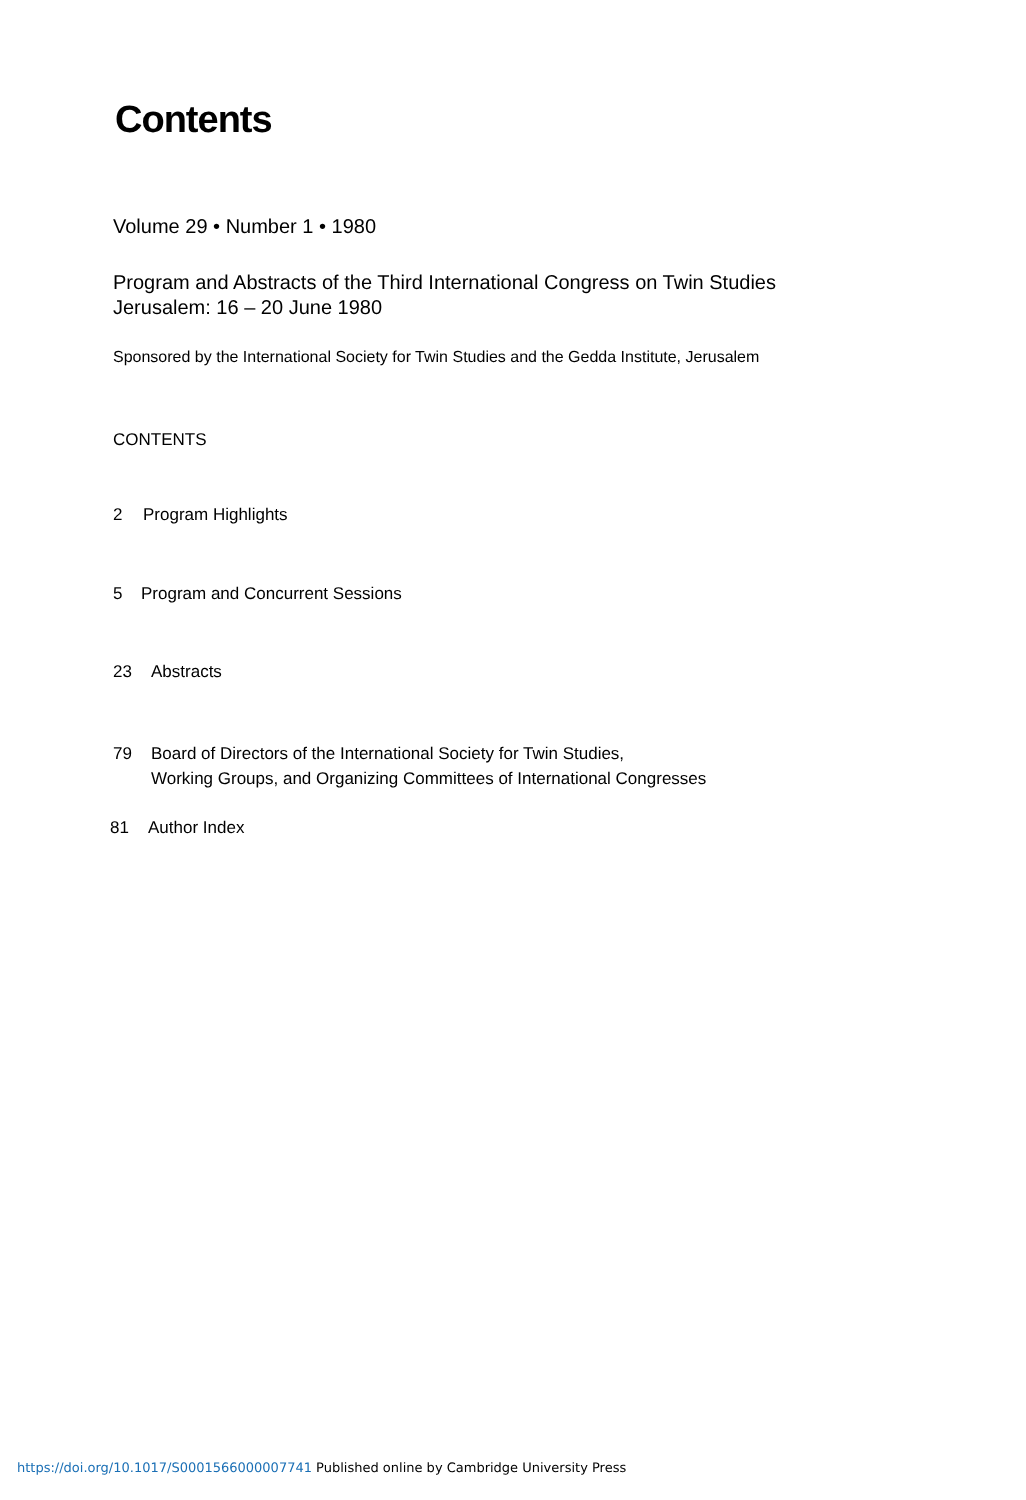Contents
Volume 29 • Number 1 • 1980
Program and Abstracts of the Third International Congress on Twin Studies
Jerusalem: 16 – 20 June 1980
Sponsored by the International Society for Twin Studies and the Gedda Institute, Jerusalem
CONTENTS
2 Program Highlights
5 Program and Concurrent Sessions
23 Abstracts
79 Board of Directors of the International Society for Twin Studies,
Working Groups, and Organizing Committees of International Congresses
81 Author Index
https://doi.org/10.1017/S0001566000007741 Published online by Cambridge University Press